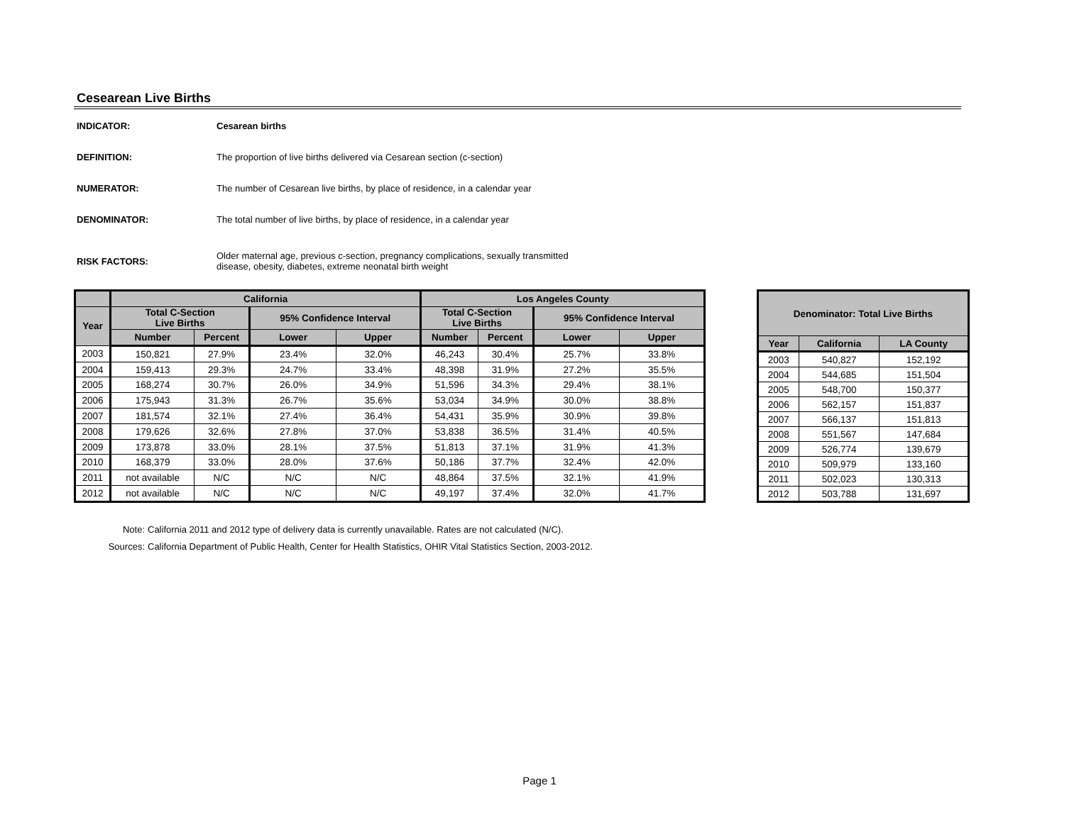Cesearean Live Births
INDICATOR: Cesarean births
DEFINITION: The proportion of live births delivered via Cesarean section (c-section)
NUMERATOR: The number of Cesarean live births, by place of residence, in a calendar year
DENOMINATOR: The total number of live births, by place of residence, in a calendar year
RISK FACTORS:
Older maternal age, previous c-section, pregnancy complications, sexually transmitted
disease, obesity, diabetes, extreme neonatal birth weight
| | California | | | | Los Angeles County | | | |
| --- | --- | --- | --- | --- | --- | --- | --- | --- |
| Year | Total C-Section Live Births | | 95% Confidence Interval | | Total C-Section Live Births | | 95% Confidence Interval | |
| | Number | Percent | Lower | Upper | Number | Percent | Lower | Upper |
| 2003 | 150,821 | 27.9% | 23.4% | 32.0% | 46,243 | 30.4% | 25.7% | 33.8% |
| 2004 | 159,413 | 29.3% | 24.7% | 33.4% | 48,398 | 31.9% | 27.2% | 35.5% |
| 2005 | 168,274 | 30.7% | 26.0% | 34.9% | 51,596 | 34.3% | 29.4% | 38.1% |
| 2006 | 175,943 | 31.3% | 26.7% | 35.6% | 53,034 | 34.9% | 30.0% | 38.8% |
| 2007 | 181,574 | 32.1% | 27.4% | 36.4% | 54,431 | 35.9% | 30.9% | 39.8% |
| 2008 | 179,626 | 32.6% | 27.8% | 37.0% | 53,838 | 36.5% | 31.4% | 40.5% |
| 2009 | 173,878 | 33.0% | 28.1% | 37.5% | 51,813 | 37.1% | 31.9% | 41.3% |
| 2010 | 168,379 | 33.0% | 28.0% | 37.6% | 50,186 | 37.7% | 32.4% | 42.0% |
| 2011 | not available | N/C | N/C | N/C | 48,864 | 37.5% | 32.1% | 41.9% |
| 2012 | not available | N/C | N/C | N/C | 49,197 | 37.4% | 32.0% | 41.7% |
| Denominator: Total Live Births | | |
| --- | --- | --- |
| Year | California | LA County |
| 2003 | 540,827 | 152,192 |
| 2004 | 544,685 | 151,504 |
| 2005 | 548,700 | 150,377 |
| 2006 | 562,157 | 151,837 |
| 2007 | 566,137 | 151,813 |
| 2008 | 551,567 | 147,684 |
| 2009 | 526,774 | 139,679 |
| 2010 | 509,979 | 133,160 |
| 2011 | 502,023 | 130,313 |
| 2012 | 503,788 | 131,697 |
Note: California 2011 and 2012 type of delivery data is currently unavailable. Rates are not calculated (N/C).
Sources: California Department of Public Health, Center for Health Statistics, OHIR Vital Statistics Section, 2003-2012.
Page 1